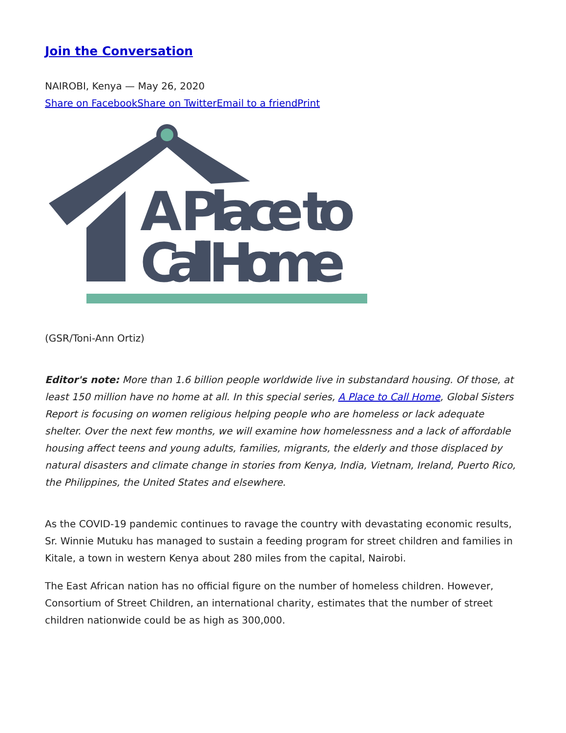Join the Conversation
NAIROBI, Kenya — May 26, 2020
Share on Facebook Share on Twitter Email to a friend Print
A Place to
Call Home
(GSR/Toni-Ann Ortiz)
Editor's note: More than 1.6 billion people worldwide live in substandard housing. Of those, at least 150 million have no home at all. In this special series, A Place to Call Home, Global Sisters Report is focusing on women religious helping people who are homeless or lack adequate shelter. Over the next few months, we will examine how homelessness and a lack of affordable housing affect teens and young adults, families, migrants, the elderly and those displaced by natural disasters and climate change in stories from Kenya, India, Vietnam, Ireland, Puerto Rico, the Philippines, the United States and elsewhere.
As the COVID-19 pandemic continues to ravage the country with devastating economic results, Sr. Winnie Mutuku has managed to sustain a feeding program for street children and families in Kitale, a town in western Kenya about 280 miles from the capital, Nairobi.
The East African nation has no official figure on the number of homeless children. However, Consortium of Street Children, an international charity, estimates that the number of street children nationwide could be as high as 300,000.